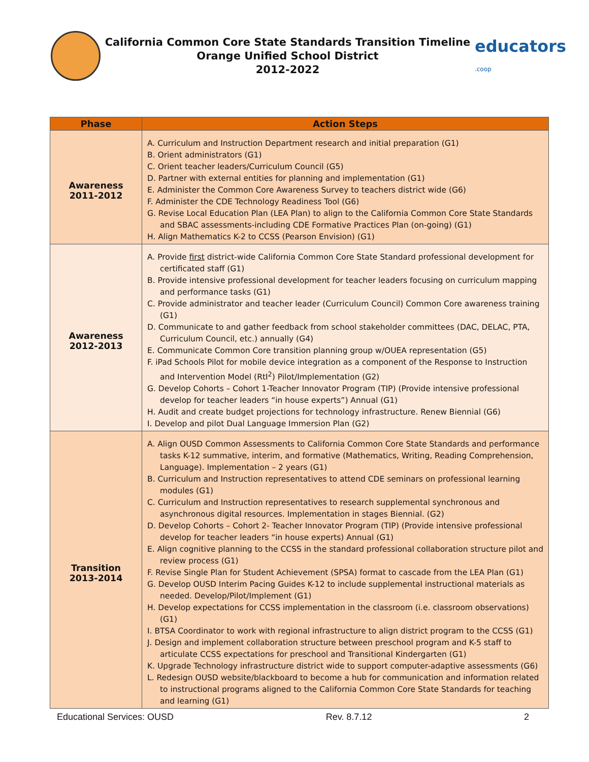California Common Core State Standards Transition Timeline
Orange Unified School District
2012-2022
educators
.coop
| Phase | Action Steps |
| --- | --- |
| Awareness 2011-2012 | A. Curriculum and Instruction Department research and initial preparation (G1) B. Orient administrators (G1) C. Orient teacher leaders/Curriculum Council (G5) D. Partner with external entities for planning and implementation (G1) E. Administer the Common Core Awareness Survey to teachers district wide (G6) F. Administer the CDE Technology Readiness Tool (G6) G. Revise Local Education Plan (LEA Plan) to align to the California Common Core State Standards and SBAC assessments-including CDE Formative Practices Plan (on-going) (G1) H. Align Mathematics K-2 to CCSS (Pearson Envision) (G1) |
| Awareness 2012-2013 | A. Provide first district-wide California Common Core State Standard professional development for certificated staff (G1) B. Provide intensive professional development for teacher leaders focusing on curriculum mapping and performance tasks (G1) C. Provide administrator and teacher leader (Curriculum Council) Common Core awareness training (G1) D. Communicate to and gather feedback from school stakeholder committees (DAC, DELAC, PTA, Curriculum Council, etc.) annually (G4) E. Communicate Common Core transition planning group w/OUEA representation (G5) F. iPad Schools Pilot for mobile device integration as a component of the Response to Instruction and Intervention Model (RtI<sup>2</sup>) Pilot/Implementation (G2) G. Develop Cohorts – Cohort 1-Teacher Innovator Program (TIP) (Provide intensive professional develop for teacher leaders “in house experts”) Annual (G1) H. Audit and create budget projections for technology infrastructure. Renew Biennial (G6) I. Develop and pilot Dual Language Immersion Plan (G2) |
| Transition 2013-2014 | A. Align OUSD Common Assessments to California Common Core State Standards and performance tasks K-12 summative, interim, and formative (Mathematics, Writing, Reading Comprehension, Language). Implementation – 2 years (G1) B. Curriculum and Instruction representatives to attend CDE seminars on professional learning modules (G1) C. Curriculum and Instruction representatives to research supplemental synchronous and asynchronous digital resources. Implementation in stages Biennial. (G2) D. Develop Cohorts – Cohort 2- Teacher Innovator Program (TIP) (Provide intensive professional develop for teacher leaders “in house experts) Annual (G1) E. Align cognitive planning to the CCSS in the standard professional collaboration structure pilot and review process (G1) F. Revise Single Plan for Student Achievement (SPSA) format to cascade from the LEA Plan (G1) G. Develop OUSD Interim Pacing Guides K-12 to include supplemental instructional materials as needed. Develop/Pilot/Implement (G1) H. Develop expectations for CCSS implementation in the classroom (i.e. classroom observations) (G1) I. BTSA Coordinator to work with regional infrastructure to align district program to the CCSS (G1) J. Design and implement collaboration structure between preschool program and K-5 staff to articulate CCSS expectations for preschool and Transitional Kindergarten (G1) K. Upgrade Technology infrastructure district wide to support computer-adaptive assessments (G6) L. Redesign OUSD website/blackboard to become a hub for communication and information related to instructional programs aligned to the California Common Core State Standards for teaching and learning (G1) |
Educational Services: OUSD Rev. 8.7.12 2